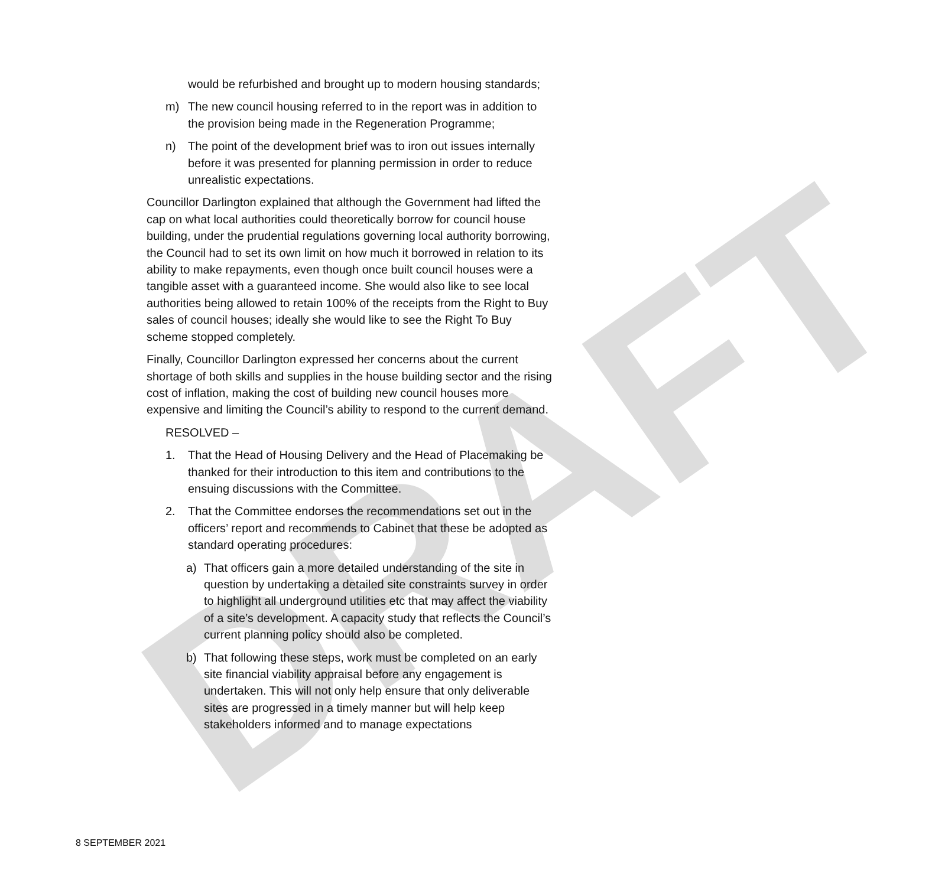DRAFT
would be refurbished and brought up to modern housing standards;
m) The new council housing referred to in the report was in addition to the provision being made in the Regeneration Programme;
n) The point of the development brief was to iron out issues internally before it was presented for planning permission in order to reduce unrealistic expectations.
Councillor Darlington explained that although the Government had lifted the cap on what local authorities could theoretically borrow for council house building, under the prudential regulations governing local authority borrowing, the Council had to set its own limit on how much it borrowed in relation to its ability to make repayments, even though once built council houses were a tangible asset with a guaranteed income. She would also like to see local authorities being allowed to retain 100% of the receipts from the Right to Buy sales of council houses; ideally she would like to see the Right To Buy scheme stopped completely.
Finally, Councillor Darlington expressed her concerns about the current shortage of both skills and supplies in the house building sector and the rising cost of inflation, making the cost of building new council houses more expensive and limiting the Council’s ability to respond to the current demand.
RESOLVED –
1. That the Head of Housing Delivery and the Head of Placemaking be thanked for their introduction to this item and contributions to the ensuing discussions with the Committee.
2. That the Committee endorses the recommendations set out in the officers’ report and recommends to Cabinet that these be adopted as standard operating procedures:
a) That officers gain a more detailed understanding of the site in question by undertaking a detailed site constraints survey in order to highlight all underground utilities etc that may affect the viability of a site’s development. A capacity study that reflects the Council’s current planning policy should also be completed.
b) That following these steps, work must be completed on an early site financial viability appraisal before any engagement is undertaken. This will not only help ensure that only deliverable sites are progressed in a timely manner but will help keep stakeholders informed and to manage expectations
8 SEPTEMBER 2021